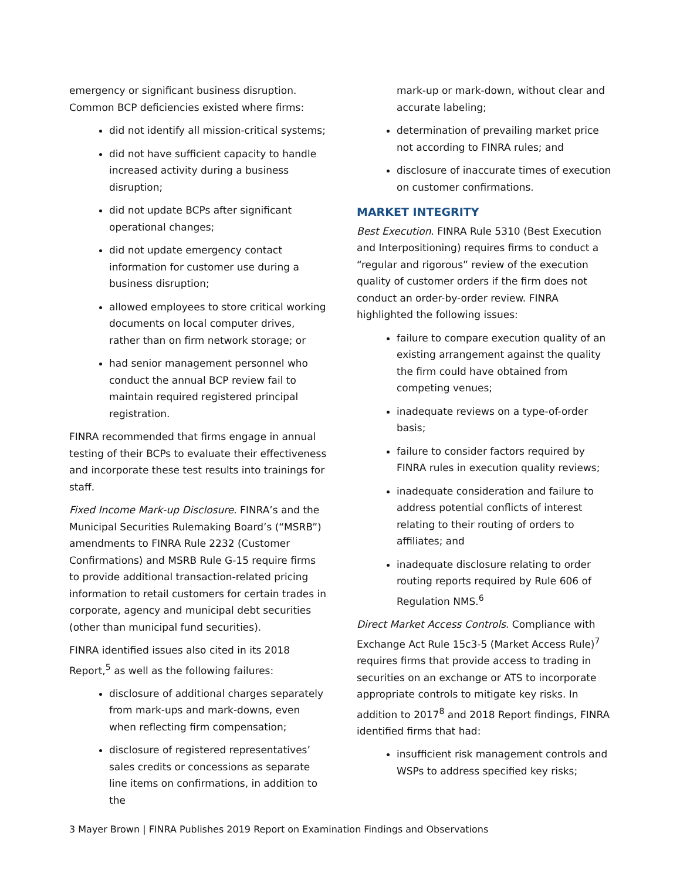emergency or significant business disruption. Common BCP deficiencies existed where firms:
did not identify all mission-critical systems;
did not have sufficient capacity to handle increased activity during a business disruption;
did not update BCPs after significant operational changes;
did not update emergency contact information for customer use during a business disruption;
allowed employees to store critical working documents on local computer drives, rather than on firm network storage; or
had senior management personnel who conduct the annual BCP review fail to maintain required registered principal registration.
FINRA recommended that firms engage in annual testing of their BCPs to evaluate their effectiveness and incorporate these test results into trainings for staff.
Fixed Income Mark-up Disclosure. FINRA’s and the Municipal Securities Rulemaking Board’s (“MSRB”) amendments to FINRA Rule 2232 (Customer Confirmations) and MSRB Rule G-15 require firms to provide additional transaction-related pricing information to retail customers for certain trades in corporate, agency and municipal debt securities (other than municipal fund securities).
FINRA identified issues also cited in its 2018 Report,<sup>5</sup> as well as the following failures:
disclosure of additional charges separately from mark-ups and mark-downs, even when reflecting firm compensation;
disclosure of registered representatives’ sales credits or concessions as separate line items on confirmations, in addition to the
mark-up or mark-down, without clear and accurate labeling;
determination of prevailing market price not according to FINRA rules; and
disclosure of inaccurate times of execution on customer confirmations.
MARKET INTEGRITY
Best Execution. FINRA Rule 5310 (Best Execution and Interpositioning) requires firms to conduct a “regular and rigorous” review of the execution quality of customer orders if the firm does not conduct an order-by-order review. FINRA highlighted the following issues:
failure to compare execution quality of an existing arrangement against the quality the firm could have obtained from competing venues;
inadequate reviews on a type-of-order basis;
failure to consider factors required by FINRA rules in execution quality reviews;
inadequate consideration and failure to address potential conflicts of interest relating to their routing of orders to affiliates; and
inadequate disclosure relating to order routing reports required by Rule 606 of Regulation NMS.<sup>6</sup>
Direct Market Access Controls. Compliance with Exchange Act Rule 15c3-5 (Market Access Rule)<sup>7</sup> requires firms that provide access to trading in securities on an exchange or ATS to incorporate appropriate controls to mitigate key risks. In addition to 2017<sup>8</sup> and 2018 Report findings, FINRA identified firms that had:
insufficient risk management controls and WSPs to address specified key risks;
3 Mayer Brown | FINRA Publishes 2019 Report on Examination Findings and Observations